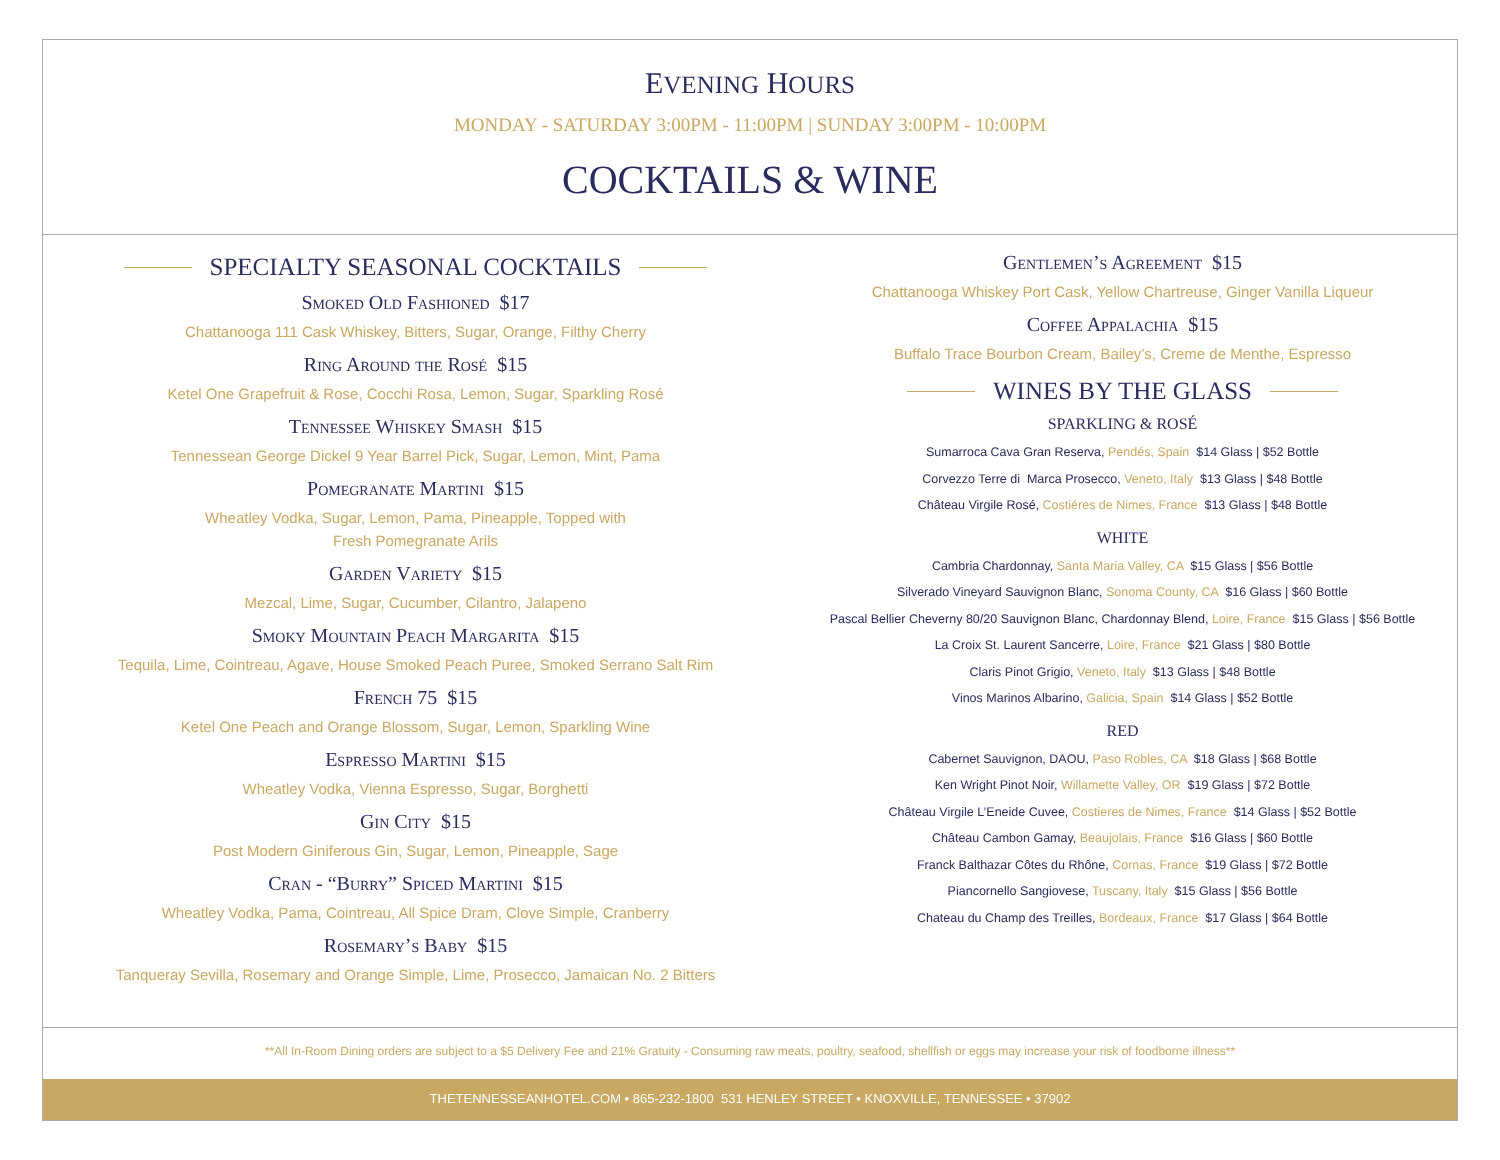EVENING HOURS
MONDAY - SATURDAY 3:00PM - 11:00PM | SUNDAY 3:00PM - 10:00PM
COCKTAILS & WINE
SPECIALTY SEASONAL COCKTAILS
Smoked Old Fashioned $17
Chattanooga 111 Cask Whiskey, Bitters, Sugar, Orange, Filthy Cherry
Ring Around the Rosé $15
Ketel One Grapefruit & Rose, Cocchi Rosa, Lemon, Sugar, Sparkling Rosé
Tennessee Whiskey Smash $15
Tennessean George Dickel 9 Year Barrel Pick, Sugar, Lemon, Mint, Pama
Pomegranate Martini $15
Wheatley Vodka, Sugar, Lemon, Pama, Pineapple, Topped with
Fresh Pomegranate Arils
Garden Variety $15
Mezcal, Lime, Sugar, Cucumber, Cilantro, Jalapeno
Smoky Mountain Peach Margarita $15
Tequila, Lime, Cointreau, Agave, House Smoked Peach Puree, Smoked Serrano Salt Rim
French 75 $15
Ketel One Peach and Orange Blossom, Sugar, Lemon, Sparkling Wine
Espresso Martini $15
Wheatley Vodka, Vienna Espresso, Sugar, Borghetti
Gin City $15
Post Modern Giniferous Gin, Sugar, Lemon, Pineapple, Sage
Cran - “Burry” Spiced Martini $15
Wheatley Vodka, Pama, Cointreau, All Spice Dram, Clove Simple, Cranberry
Rosemary’s Baby $15
Tanqueray Sevilla, Rosemary and Orange Simple, Lime, Prosecco, Jamaican No. 2 Bitters
Gentlemen’s Agreement $15
Chattanooga Whiskey Port Cask, Yellow Chartreuse, Ginger Vanilla Liqueur
Coffee Appalachia $15
Buffalo Trace Bourbon Cream, Bailey’s, Creme de Menthe, Espresso
WINES BY THE GLASS
SPARKLING & ROSÉ
Sumarroca Cava Gran Reserva, Pendés, Spain $14 Glass | $52 Bottle
Corvezzo Terre di Marca Prosecco, Veneto, Italy $13 Glass | $48 Bottle
Château Virgile Rosé, Costiéres de Nimes, France $13 Glass | $48 Bottle
WHITE
Cambria Chardonnay, Santa Maria Valley, CA $15 Glass | $56 Bottle
Silverado Vineyard Sauvignon Blanc, Sonoma County, CA $16 Glass | $60 Bottle
Pascal Bellier Cheverny 80/20 Sauvignon Blanc, Chardonnay Blend, Loire, France $15 Glass | $56 Bottle
La Croix St. Laurent Sancerre, Loire, France $21 Glass | $80 Bottle
Claris Pinot Grigio, Veneto, Italy $13 Glass | $48 Bottle
Vinos Marinos Albarino, Galicia, Spain $14 Glass | $52 Bottle
RED
Cabernet Sauvignon, DAOU, Paso Robles, CA $18 Glass | $68 Bottle
Ken Wright Pinot Noir, Willamette Valley, OR $19 Glass | $72 Bottle
Château Virgile L’Eneide Cuvee, Costieres de Nimes, France $14 Glass | $52 Bottle
Château Cambon Gamay, Beaujolais, France $16 Glass | $60 Bottle
Franck Balthazar Côtes du Rhône, Cornas, France $19 Glass | $72 Bottle
Piancornello Sangiovese, Tuscany, Italy $15 Glass | $56 Bottle
Chateau du Champ des Treilles, Bordeaux, France $17 Glass | $64 Bottle
**All In-Room Dining orders are subject to a $5 Delivery Fee and 21% Gratuity - Consuming raw meats, poultry, seafood, shellfish or eggs may increase your risk of foodborne illness**
THETENNESSEANHOTEL.COM • 865-232-1800 531 HENLEY STREET • KNOXVILLE, TENNESSEE • 37902